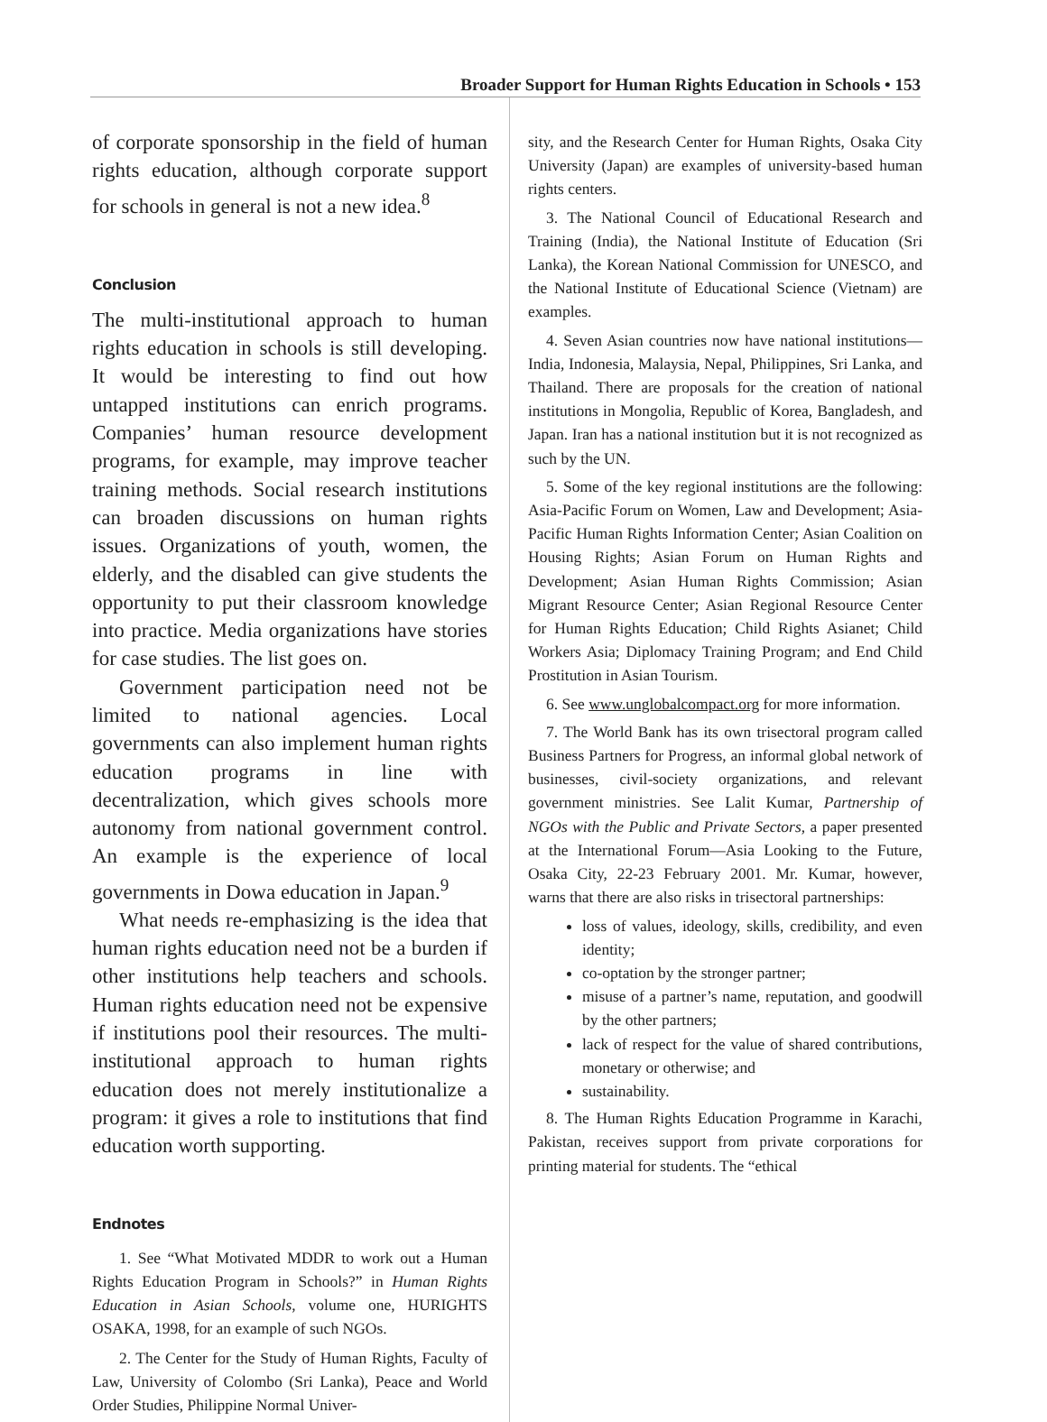Broader Support for Human Rights Education in Schools • 153
of corporate sponsorship in the field of human rights education, although corporate support for schools in general is not a new idea.<sup>8</sup>
Conclusion
The multi-institutional approach to human rights education in schools is still developing. It would be interesting to find out how untapped institutions can enrich programs. Companies’ human resource development programs, for example, may improve teacher training methods. Social research institutions can broaden discussions on human rights issues. Organizations of youth, women, the elderly, and the disabled can give students the opportunity to put their classroom knowledge into practice. Media organizations have stories for case studies. The list goes on.
Government participation need not be limited to national agencies. Local governments can also implement human rights education programs in line with decentralization, which gives schools more autonomy from national government control. An example is the experience of local governments in Dowa education in Japan.<sup>9</sup>
What needs re-emphasizing is the idea that human rights education need not be a burden if other institutions help teachers and schools. Human rights education need not be expensive if institutions pool their resources. The multi-institutional approach to human rights education does not merely institutionalize a program: it gives a role to institutions that find education worth supporting.
Endnotes
1. See “What Motivated MDDR to work out a Human Rights Education Program in Schools?” in Human Rights Education in Asian Schools, volume one, HURIGHTS OSAKA, 1998, for an example of such NGOs.
2. The Center for the Study of Human Rights, Faculty of Law, University of Colombo (Sri Lanka), Peace and World Order Studies, Philippine Normal Univer-
sity, and the Research Center for Human Rights, Osaka City University (Japan) are examples of university-based human rights centers.
3. The National Council of Educational Research and Training (India), the National Institute of Education (Sri Lanka), the Korean National Commission for UNESCO, and the National Institute of Educational Science (Vietnam) are examples.
4. Seven Asian countries now have national institutions—India, Indonesia, Malaysia, Nepal, Philippines, Sri Lanka, and Thailand. There are proposals for the creation of national institutions in Mongolia, Republic of Korea, Bangladesh, and Japan. Iran has a national institution but it is not recognized as such by the UN.
5. Some of the key regional institutions are the following: Asia-Pacific Forum on Women, Law and Development; Asia-Pacific Human Rights Information Center; Asian Coalition on Housing Rights; Asian Forum on Human Rights and Development; Asian Human Rights Commission; Asian Migrant Resource Center; Asian Regional Resource Center for Human Rights Education; Child Rights Asianet; Child Workers Asia; Diplomacy Training Program; and End Child Prostitution in Asian Tourism.
6. See www.unglobalcompact.org for more information.
7. The World Bank has its own trisectoral program called Business Partners for Progress, an informal global network of businesses, civil-society organizations, and relevant government ministries. See Lalit Kumar, Partnership of NGOs with the Public and Private Sectors, a paper presented at the International Forum—Asia Looking to the Future, Osaka City, 22-23 February 2001. Mr. Kumar, however, warns that there are also risks in trisectoral partnerships:
loss of values, ideology, skills, credibility, and even identity;
co-optation by the stronger partner;
misuse of a partner’s name, reputation, and goodwill by the other partners;
lack of respect for the value of shared contributions, monetary or otherwise; and
sustainability.
8. The Human Rights Education Programme in Karachi, Pakistan, receives support from private corporations for printing material for students. The “ethical